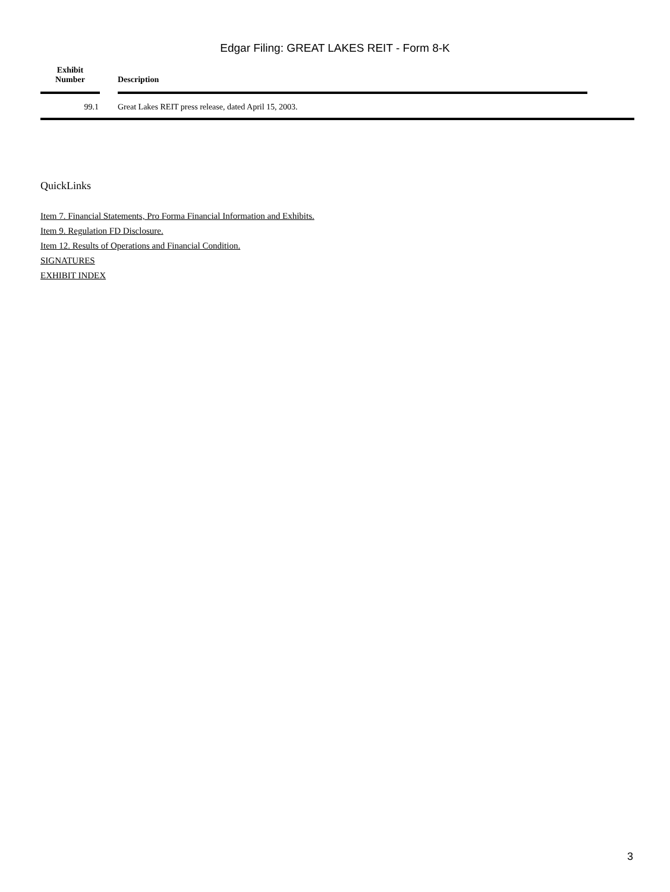Edgar Filing: GREAT LAKES REIT - Form 8-K
| Exhibit Number | | Description | |
| --- | --- | --- | --- |
| 99.1 | | Great Lakes REIT press release, dated April 15, 2003. | |
QuickLinks
Item 7. Financial Statements, Pro Forma Financial Information and Exhibits.
Item 9. Regulation FD Disclosure.
Item 12. Results of Operations and Financial Condition.
SIGNATURES
EXHIBIT INDEX
3